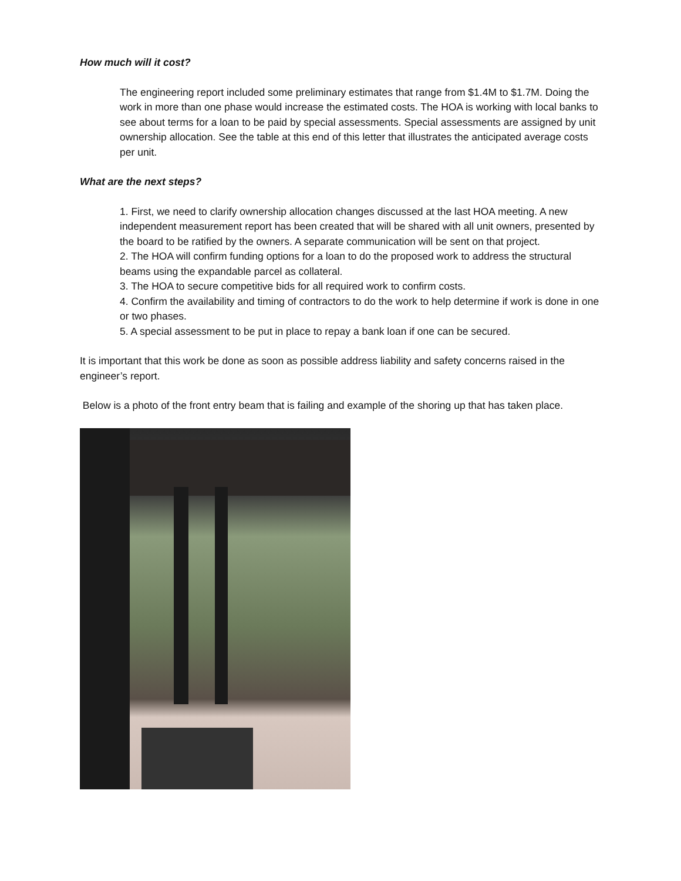How much will it cost?
The engineering report included some preliminary estimates that range from $1.4M to $1.7M. Doing the work in more than one phase would increase the estimated costs. The HOA is working with local banks to see about terms for a loan to be paid by special assessments. Special assessments are assigned by unit ownership allocation. See the table at this end of this letter that illustrates the anticipated average costs per unit.
What are the next steps?
1. First, we need to clarify ownership allocation changes discussed at the last HOA meeting. A new independent measurement report has been created that will be shared with all unit owners, presented by the board to be ratified by the owners. A separate communication will be sent on that project.
2. The HOA will confirm funding options for a loan to do the proposed work to address the structural beams using the expandable parcel as collateral.
3. The HOA to secure competitive bids for all required work to confirm costs.
4. Confirm the availability and timing of contractors to do the work to help determine if work is done in one or two phases.
5. A special assessment to be put in place to repay a bank loan if one can be secured.
It is important that this work be done as soon as possible address liability and safety concerns raised in the engineer’s report.
Below is a photo of the front entry beam that is failing and example of the shoring up that has taken place.